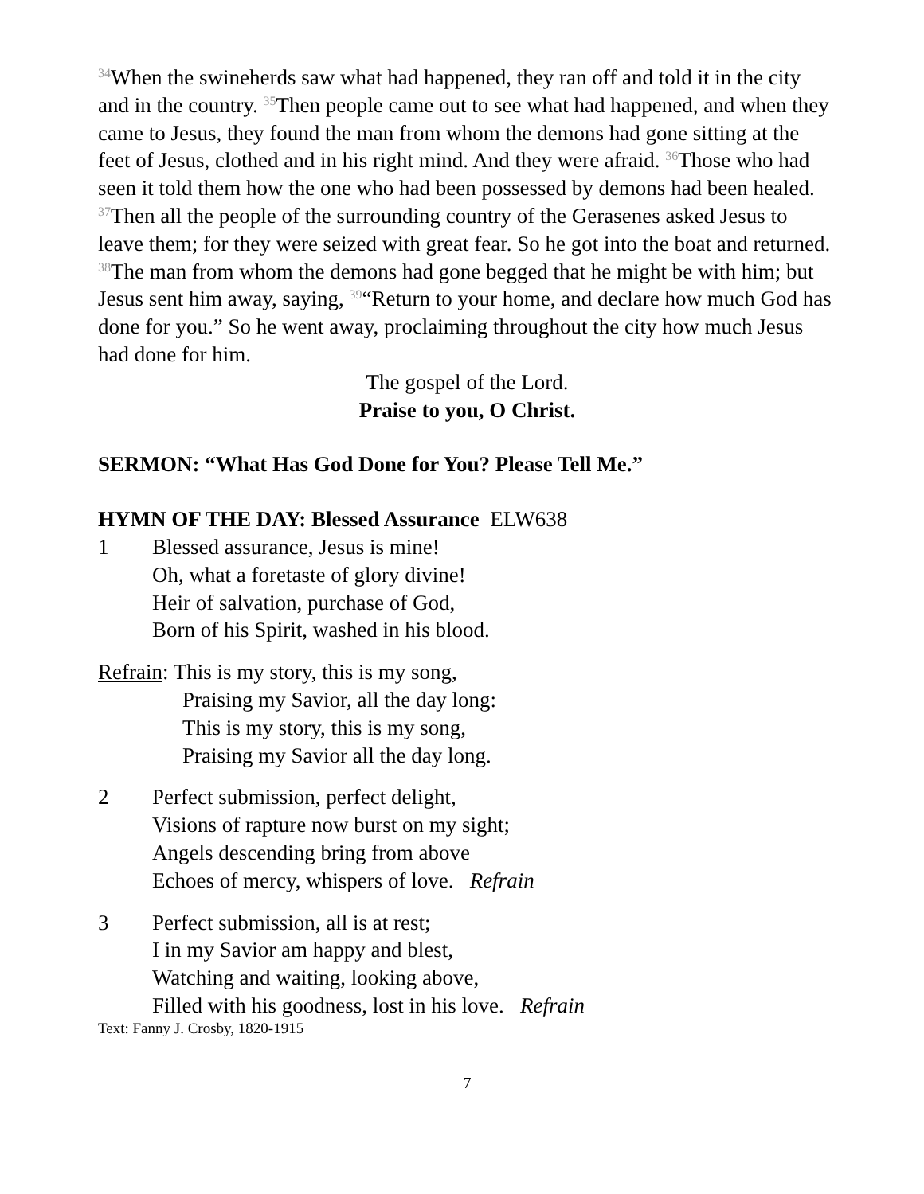<sup>34</sup> When the swineherds saw what had happened, they ran off and told it in the city and in the country. <sup>35</sup>Then people came out to see what had happened, and when they came to Jesus, they found the man from whom the demons had gone sitting at the feet of Jesus, clothed and in his right mind. And they were afraid. <sup>36</sup>Those who had seen it told them how the one who had been possessed by demons had been healed. <sup>37</sup>Then all the people of the surrounding country of the Gerasenes asked Jesus to leave them; for they were seized with great fear. So he got into the boat and returned. <sup>38</sup>The man from whom the demons had gone begged that he might be with him; but Jesus sent him away, saying, <sup>39</sup>“Return to your home, and declare how much God has done for you.” So he went away, proclaiming throughout the city how much Jesus had done for him.
The gospel of the Lord.
Praise to you, O Christ.
SERMON: “What Has God Done for You? Please Tell Me.”
HYMN OF THE DAY: Blessed Assurance ELW638
1 Blessed assurance, Jesus is mine!
Oh, what a foretaste of glory divine!
Heir of salvation, purchase of God,
Born of his Spirit, washed in his blood.
Refrain: This is my story, this is my song,
Praising my Savior, all the day long:
This is my story, this is my song,
Praising my Savior all the day long.
2 Perfect submission, perfect delight,
Visions of rapture now burst on my sight;
Angels descending bring from above
Echoes of mercy, whispers of love. Refrain
3 Perfect submission, all is at rest;
I in my Savior am happy and blest,
Watching and waiting, looking above,
Filled with his goodness, lost in his love. Refrain
Text: Fanny J. Crosby, 1820-1915
7